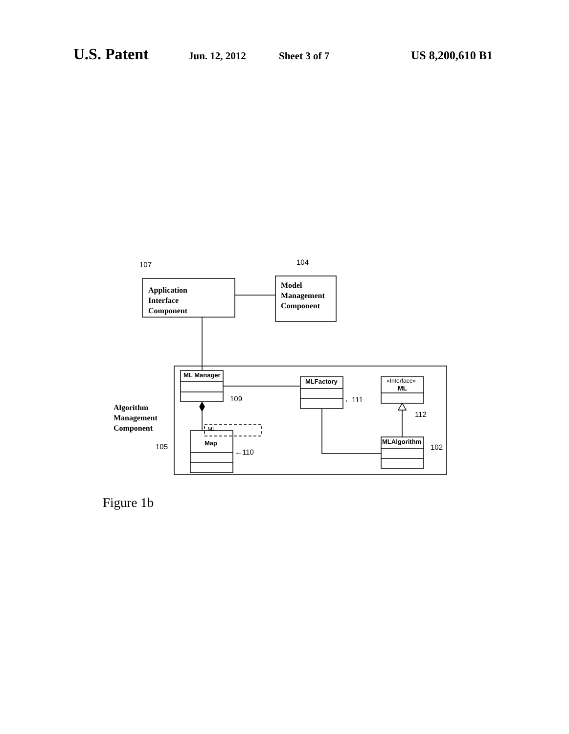U.S. Patent
Jun. 12, 2012 Sheet 3 of 7 US 8,200,610 B1
107 104
Application
Interface
Component
Model
Management
Component
Algorithm
Management
Component
105
ML Manager
109
MLFactory
←111
«Interface»
ML
112
MLAlgorithm
102
ML
Map
←110
Figure 1b